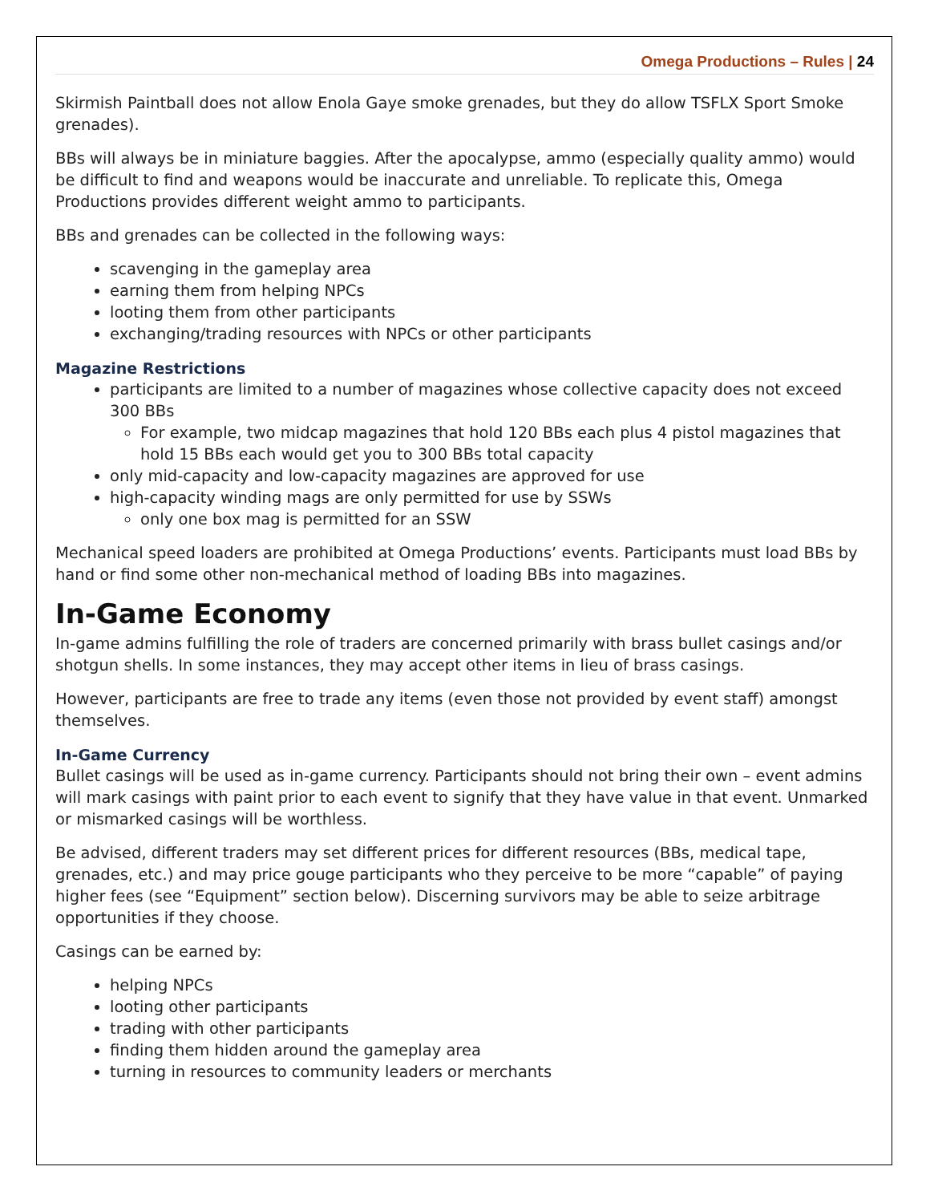Omega Productions – Rules | 24
Skirmish Paintball does not allow Enola Gaye smoke grenades, but they do allow TSFLX Sport Smoke grenades).
BBs will always be in miniature baggies. After the apocalypse, ammo (especially quality ammo) would be difficult to find and weapons would be inaccurate and unreliable. To replicate this, Omega Productions provides different weight ammo to participants.
BBs and grenades can be collected in the following ways:
scavenging in the gameplay area
earning them from helping NPCs
looting them from other participants
exchanging/trading resources with NPCs or other participants
Magazine Restrictions
participants are limited to a number of magazines whose collective capacity does not exceed 300 BBs
For example, two midcap magazines that hold 120 BBs each plus 4 pistol magazines that hold 15 BBs each would get you to 300 BBs total capacity
only mid-capacity and low-capacity magazines are approved for use
high-capacity winding mags are only permitted for use by SSWs
only one box mag is permitted for an SSW
Mechanical speed loaders are prohibited at Omega Productions’ events. Participants must load BBs by hand or find some other non-mechanical method of loading BBs into magazines.
In-Game Economy
In-game admins fulfilling the role of traders are concerned primarily with brass bullet casings and/or shotgun shells. In some instances, they may accept other items in lieu of brass casings.
However, participants are free to trade any items (even those not provided by event staff) amongst themselves.
In-Game Currency
Bullet casings will be used as in-game currency. Participants should not bring their own – event admins will mark casings with paint prior to each event to signify that they have value in that event. Unmarked or mismarked casings will be worthless.
Be advised, different traders may set different prices for different resources (BBs, medical tape, grenades, etc.) and may price gouge participants who they perceive to be more “capable” of paying higher fees (see “Equipment” section below). Discerning survivors may be able to seize arbitrage opportunities if they choose.
Casings can be earned by:
helping NPCs
looting other participants
trading with other participants
finding them hidden around the gameplay area
turning in resources to community leaders or merchants